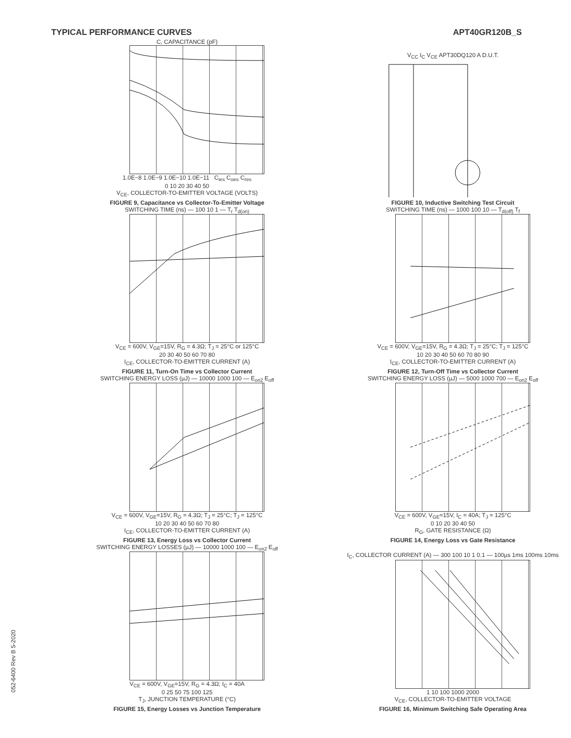TYPICAL PERFORMANCE CURVES APT40GR120B_S
C, CAPACITANCE (pF)
1.0E−8 1.0E−9 1.0E−10 1.0E−11 C<sub>ies</sub> C<sub>oes</sub> C<sub>res</sub>
0 10 20 30 40 50
V<sub>CE</sub>, COLLECTOR-TO-EMITTER VOLTAGE (VOLTS)
FIGURE 9, Capacitance vs Collector-To-Emitter Voltage
V<sub>CC</sub> I<sub>C</sub> V<sub>CE</sub> APT30DQ120 A D.U.T.
FIGURE 10, Inductive Switching Test Circuit
SWITCHING TIME (ns) — 100 10 1 — T<sub>r</sub> T<sub>d(on)</sub>
V<sub>CE</sub> = 600V, V<sub>GE</sub>=15V, R<sub>G</sub> = 4.3Ω; T<sub>J</sub> = 25°C or 125°C
20 30 40 50 60 70 80
I<sub>CE</sub>, COLLECTOR-TO-EMITTER CURRENT (A)
FIGURE 11, Turn-On Time vs Collector Current
SWITCHING TIME (ns) — 1000 100 10 — T<sub>d(off)</sub> T<sub>f</sub>
V<sub>CE</sub> = 600V, V<sub>GE</sub>=15V, R<sub>G</sub> = 4.3Ω; T<sub>J</sub> = 25°C; T<sub>J</sub> = 125°C
10 20 30 40 50 60 70 80 90
I<sub>CE</sub>, COLLECTOR-TO-EMITTER CURRENT (A)
FIGURE 12, Turn-Off Time vs Collector Current
SWITCHING ENERGY LOSS (µJ) — 10000 1000 100 — E<sub>on2</sub> E<sub>off</sub>
V<sub>CE</sub> = 600V, V<sub>GE</sub>=15V, R<sub>G</sub> = 4.3Ω; T<sub>J</sub> = 25°C; T<sub>J</sub> = 125°C
10 20 30 40 50 60 70 80
I<sub>CE</sub>, COLLECTOR-TO-EMITTER CURRENT (A)
FIGURE 13, Energy Loss vs Collector Current
SWITCHING ENERGY LOSS (µJ) — 5000 1000 700 — E<sub>on2</sub> E<sub>off</sub>
V<sub>CE</sub> = 600V, V<sub>GE</sub>=15V, I<sub>C</sub> = 40A; T<sub>J</sub> = 125°C
0 10 20 30 40 50
R<sub>G</sub>, GATE RESISTANCE (Ω)
FIGURE 14, Energy Loss vs Gate Resistance
SWITCHING ENERGY LOSSES (µJ) — 10000 1000 100 — E<sub>on2</sub> E<sub>off</sub>
V<sub>CE</sub> = 600V, V<sub>GE</sub>=15V, R<sub>G</sub> = 4.3Ω; I<sub>C</sub> = 40A
0 25 50 75 100 125
T<sub>J</sub>, JUNCTION TEMPERATURE (°C)
FIGURE 15, Energy Losses vs Junction Temperature
I<sub>C</sub>, COLLECTOR CURRENT (A) — 300 100 10 1 0.1 — 100µs 1ms 100ms 10ms
1 10 100 1000 2000
V<sub>CE</sub>, COLLECTOR-TO-EMITTER VOLTAGE
FIGURE 16, Minimum Switching Safe Operating Area
052-6400 Rev B 5-2020